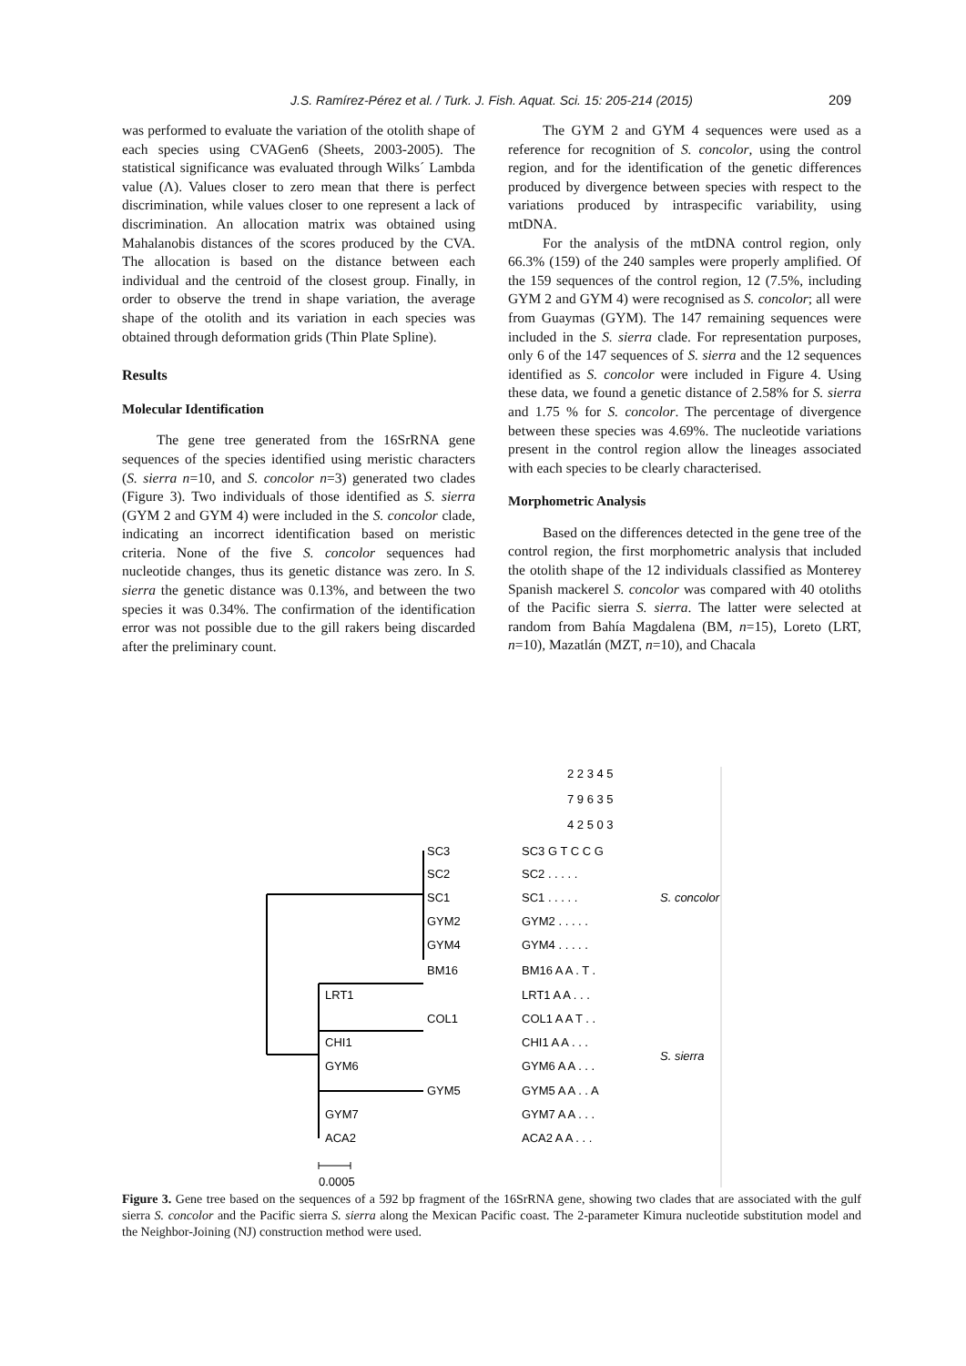J.S. Ramírez-Pérez et al. / Turk. J. Fish. Aquat. Sci. 15: 205-214 (2015) 209
was performed to evaluate the variation of the otolith shape of each species using CVAGen6 (Sheets, 2003-2005). The statistical significance was evaluated through Wilks´ Lambda value (Λ). Values closer to zero mean that there is perfect discrimination, while values closer to one represent a lack of discrimination. An allocation matrix was obtained using Mahalanobis distances of the scores produced by the CVA. The allocation is based on the distance between each individual and the centroid of the closest group. Finally, in order to observe the trend in shape variation, the average shape of the otolith and its variation in each species was obtained through deformation grids (Thin Plate Spline).
Results
Molecular Identification
The gene tree generated from the 16SrRNA gene sequences of the species identified using meristic characters (S. sierra n=10, and S. concolor n=3) generated two clades (Figure 3). Two individuals of those identified as S. sierra (GYM 2 and GYM 4) were included in the S. concolor clade, indicating an incorrect identification based on meristic criteria. None of the five S. concolor sequences had nucleotide changes, thus its genetic distance was zero. In S. sierra the genetic distance was 0.13%, and between the two species it was 0.34%. The confirmation of the identification error was not possible due to the gill rakers being discarded after the preliminary count.
The GYM 2 and GYM 4 sequences were used as a reference for recognition of S. concolor, using the control region, and for the identification of the genetic differences produced by divergence between species with respect to the variations produced by intraspecific variability, using mtDNA.
For the analysis of the mtDNA control region, only 66.3% (159) of the 240 samples were properly amplified. Of the 159 sequences of the control region, 12 (7.5%, including GYM 2 and GYM 4) were recognised as S. concolor; all were from Guaymas (GYM). The 147 remaining sequences were included in the S. sierra clade. For representation purposes, only 6 of the 147 sequences of S. sierra and the 12 sequences identified as S. concolor were included in Figure 4. Using these data, we found a genetic distance of 2.58% for S. sierra and 1.75 % for S. concolor. The percentage of divergence between these species was 4.69%. The nucleotide variations present in the control region allow the lineages associated with each species to be clearly characterised.
Morphometric Analysis
Based on the differences detected in the gene tree of the control region, the first morphometric analysis that included the otolith shape of the 12 individuals classified as Monterey Spanish mackerel S. concolor was compared with 40 otoliths of the Pacific sierra S. sierra. The latter were selected at random from Bahía Magdalena (BM, n=15), Loreto (LRT, n=10), Mazatlán (MZT, n=10), and Chacala
2 2 3 4 5
7 9 6 3 5
4 2 5 0 3
SC3
SC2
SC1
GYM2
GYM4
BM16
LRT1
COL1
CHI1
GYM6
GYM5
GYM7
ACA2
SC3 G T C C G
SC2 . . . . .
SC1 . . . . .
GYM2 . . . . .
GYM4 . . . . .
BM16 A A . T .
LRT1 A A . . .
COL1 A A T . .
CHI1 A A . . .
GYM6 A A . . .
GYM5 A A . . A
GYM7 A A . . .
ACA2 A A . . .
S. concolor
S. sierra
0.0005
Figure 3. Gene tree based on the sequences of a 592 bp fragment of the 16SrRNA gene, showing two clades that are associated with the gulf sierra S. concolor and the Pacific sierra S. sierra along the Mexican Pacific coast. The 2-parameter Kimura nucleotide substitution model and the Neighbor-Joining (NJ) construction method were used.